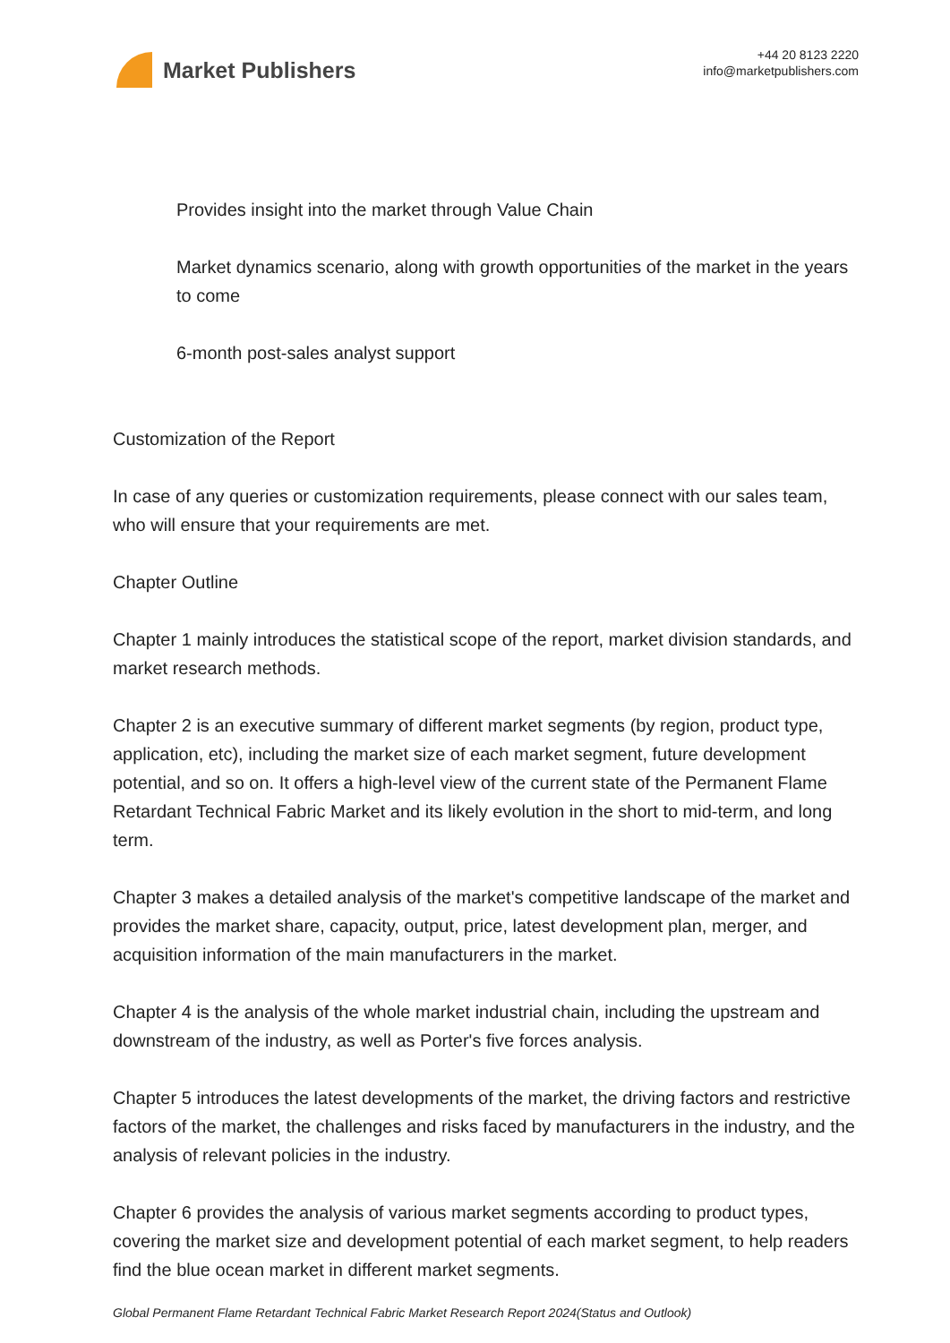Market Publishers
+44 20 8123 2220
info@marketpublishers.com
Provides insight into the market through Value Chain
Market dynamics scenario, along with growth opportunities of the market in the years to come
6-month post-sales analyst support
Customization of the Report
In case of any queries or customization requirements, please connect with our sales team, who will ensure that your requirements are met.
Chapter Outline
Chapter 1 mainly introduces the statistical scope of the report, market division standards, and market research methods.
Chapter 2 is an executive summary of different market segments (by region, product type, application, etc), including the market size of each market segment, future development potential, and so on. It offers a high-level view of the current state of the Permanent Flame Retardant Technical Fabric Market and its likely evolution in the short to mid-term, and long term.
Chapter 3 makes a detailed analysis of the market's competitive landscape of the market and provides the market share, capacity, output, price, latest development plan, merger, and acquisition information of the main manufacturers in the market.
Chapter 4 is the analysis of the whole market industrial chain, including the upstream and downstream of the industry, as well as Porter's five forces analysis.
Chapter 5 introduces the latest developments of the market, the driving factors and restrictive factors of the market, the challenges and risks faced by manufacturers in the industry, and the analysis of relevant policies in the industry.
Chapter 6 provides the analysis of various market segments according to product types, covering the market size and development potential of each market segment, to help readers find the blue ocean market in different market segments.
Global Permanent Flame Retardant Technical Fabric Market Research Report 2024(Status and Outlook)